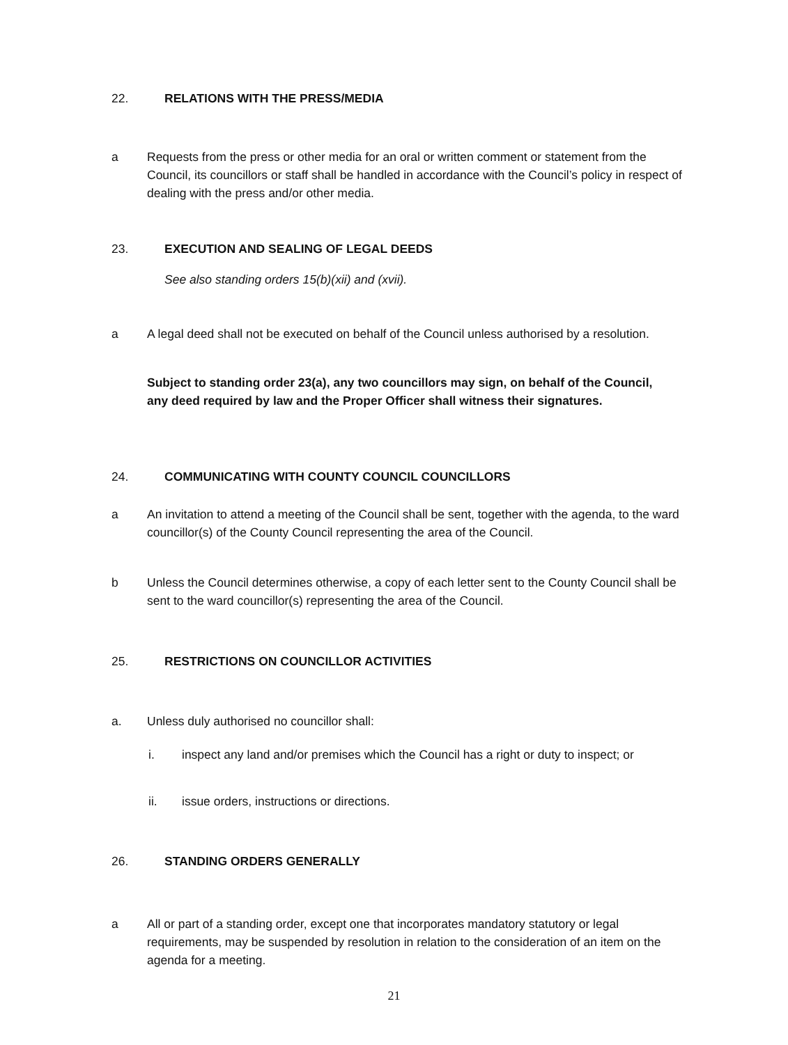22. RELATIONS WITH THE PRESS/MEDIA
a Requests from the press or other media for an oral or written comment or statement from the Council, its councillors or staff shall be handled in accordance with the Council’s policy in respect of dealing with the press and/or other media.
23. EXECUTION AND SEALING OF LEGAL DEEDS
See also standing orders 15(b)(xii) and (xvii).
a A legal deed shall not be executed on behalf of the Council unless authorised by a resolution.
Subject to standing order 23(a), any two councillors may sign, on behalf of the Council, any deed required by law and the Proper Officer shall witness their signatures.
24. COMMUNICATING WITH COUNTY COUNCIL COUNCILLORS
a An invitation to attend a meeting of the Council shall be sent, together with the agenda, to the ward councillor(s) of the County Council representing the area of the Council.
b Unless the Council determines otherwise, a copy of each letter sent to the County Council shall be sent to the ward councillor(s) representing the area of the Council.
25. RESTRICTIONS ON COUNCILLOR ACTIVITIES
a. Unless duly authorised no councillor shall:
i. inspect any land and/or premises which the Council has a right or duty to inspect; or
ii. issue orders, instructions or directions.
26. STANDING ORDERS GENERALLY
a All or part of a standing order, except one that incorporates mandatory statutory or legal requirements, may be suspended by resolution in relation to the consideration of an item on the agenda for a meeting.
21